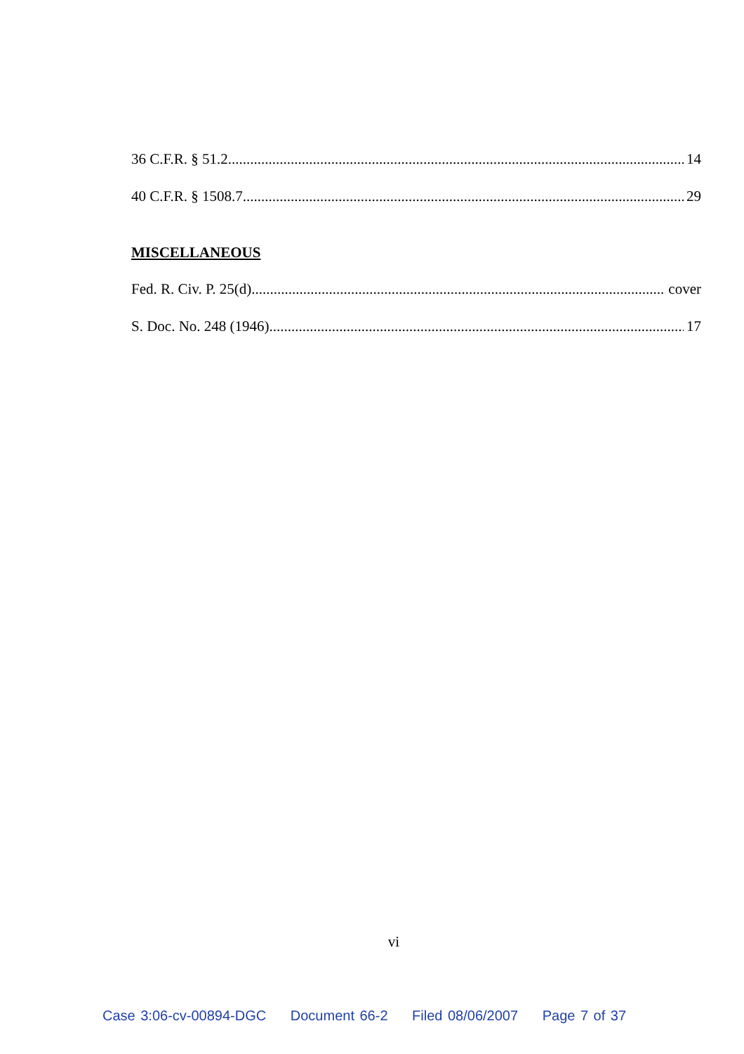36 C.F.R. § 51.2 14
40 C.F.R. § 1508.7 29
MISCELLANEOUS
Fed. R. Civ. P. 25(d) cover
S. Doc. No. 248 (1946) 17
vi
Case 3:06-cv-00894-DGC Document 66-2 Filed 08/06/2007 Page 7 of 37